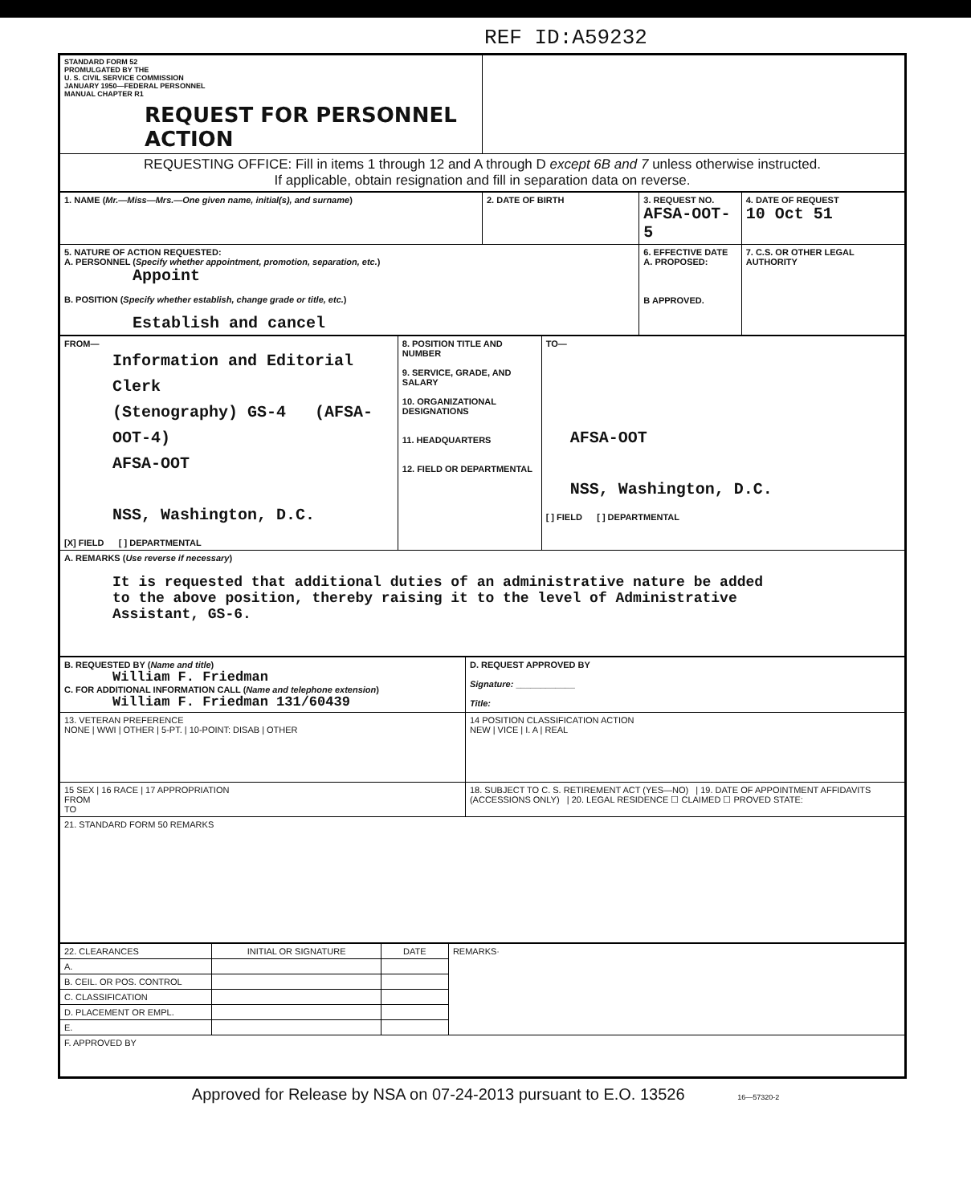REF ID:A59232
| STANDARD FORM 52 PROMULGATED BY THE U. S. CIVIL SERVICE COMMISSION JANUARY 1950—FEDERAL PERSONNEL MANUAL CHAPTER R1 REQUEST FOR PERSONNEL ACTION | |
| REQUESTING OFFICE: Fill in items 1 through 12 and A through D except 6B and 7 unless otherwise instructed. If applicable, obtain resignation and fill in separation data on reverse. | |
| 1. NAME ( Mr.—Miss—Mrs.—One given name, initial(s), and surname ) | 2. DATE OF BIRTH | 3. REQUEST NO. AFSA-OOT-5 | 4. DATE OF REQUEST 10 Oct 51 |
| 5. NATURE OF ACTION REQUESTED: A. PERSONNEL ( Specify whether appointment, promotion, separation, etc. ) Appoint B. POSITION ( Specify whether establish, change grade or title, etc. ) Establish and cancel | | 6. EFFECTIVE DATE A. PROPOSED: B APPROVED. | 7. C.S. OR OTHER LEGAL AUTHORITY |
| FROM— Information and Editorial Clerk (Stenography) GS-4 (AFSA-OOT-4) AFSA-OOT NSS, Washington, D.C. [X] FIELD [ ] DEPARTMENTAL | 8. POSITION TITLE AND NUMBER 9. SERVICE, GRADE, AND SALARY 10. ORGANIZATIONAL DESIGNATIONS 11. HEADQUARTERS 12. FIELD OR DEPARTMENTAL | TO— AFSA-OOT NSS, Washington, D.C. [ ] FIELD [ ] DEPARTMENTAL |
| A. REMARKS ( Use reverse if necessary ) It is requested that additional duties of an administrative nature be added to the above position, thereby raising it to the level of Administrative Assistant, GS-6. | | |
| B. REQUESTED BY ( Name and title ) William F. Friedman C. FOR ADDITIONAL INFORMATION CALL ( Name and telephone extension ) William F. Friedman 131/60439 | D. REQUEST APPROVED BY Signature: ____________ Title: |
| 13. VETERAN PREFERENCE NONE / WWI / OTHER / 5-PT. / 10-POINT: DISAB / OTHER | 14 POSITION CLASSIFICATION ACTION NEW / VICE / I. A / REAL |
| 15 SEX / 16 RACE / 17 APPROPRIATION FROM TO | 18. SUBJECT TO C. S. RETIREMENT ACT (YES—NO) / 19. DATE OF APPOINTMENT AFFIDAVITS (ACCESSIONS ONLY) / 20. LEGAL RESIDENCE ☐ CLAIMED ☐ PROVED STATE: |
| 21. STANDARD FORM 50 REMARKS | |
| 22. CLEARANCES | INITIAL OR SIGNATURE | DATE | REMARKS· |
| A. | | | |
| B. CEIL. OR POS. CONTROL | | | |
| C. CLASSIFICATION | | | |
| D. PLACEMENT OR EMPL. | | | |
| E. | | | |
| F. APPROVED BY | | | |
Approved for Release by NSA on 07-24-2013 pursuant to E.O. 13526 16—57320-2